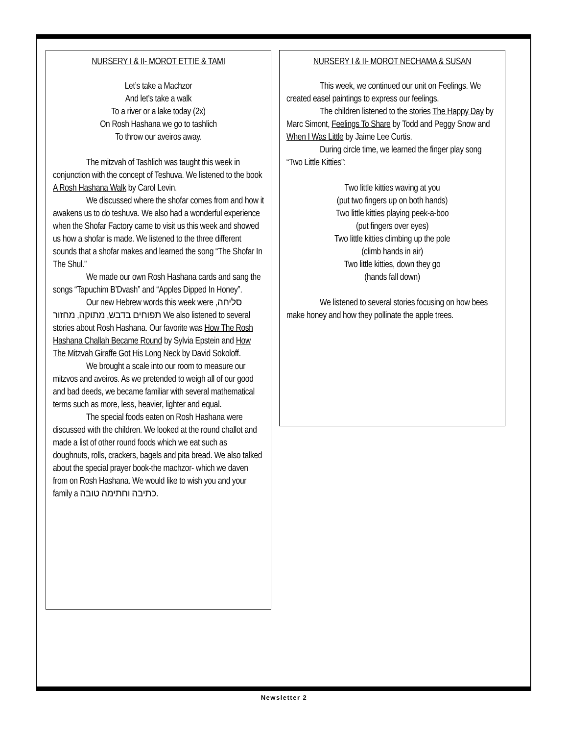NURSERY I & II- MOROT ETTIE & TAMI
Let’s take a Machzor
And let’s take a walk
To a river or a lake today (2x)
On Rosh Hashana we go to tashlich
To throw our aveiros away.
The mitzvah of Tashlich was taught this week in conjunction with the concept of Teshuva. We listened to the book A Rosh Hashana Walk by Carol Levin.
We discussed where the shofar comes from and how it awakens us to do teshuva. We also had a wonderful experience when the Shofar Factory came to visit us this week and showed us how a shofar is made. We listened to the three different sounds that a shofar makes and learned the song “The Shofar In The Shul.”
We made our own Rosh Hashana cards and sang the songs “Tapuchim B’Dvash” and “Apples Dipped In Honey”.
Our new Hebrew words this week were סליחה, תפוחים בדבש, מתוקה, מחזור We also listened to several stories about Rosh Hashana. Our favorite was How The Rosh Hashana Challah Became Round by Sylvia Epstein and How The Mitzvah Giraffe Got His Long Neck by David Sokoloff.
We brought a scale into our room to measure our mitzvos and aveiros. As we pretended to weigh all of our good and bad deeds, we became familiar with several mathematical terms such as more, less, heavier, lighter and equal.
The special foods eaten on Rosh Hashana were discussed with the children. We looked at the round challot and made a list of other round foods which we eat such as doughnuts, rolls, crackers, bagels and pita bread. We also talked about the special prayer book-the machzor- which we daven from on Rosh Hashana. We would like to wish you and your family a כתיבה וחתימה טובה.
NURSERY I & II- MOROT NECHAMA & SUSAN
This week, we continued our unit on Feelings. We created easel paintings to express our feelings.
The children listened to the stories The Happy Day by Marc Simont, Feelings To Share by Todd and Peggy Snow and When I Was Little by Jaime Lee Curtis.
During circle time, we learned the finger play song “Two Little Kitties”:
Two little kitties waving at you
(put two fingers up on both hands)
Two little kitties playing peek-a-boo
(put fingers over eyes)
Two little kitties climbing up the pole
(climb hands in air)
Two little kitties, down they go
(hands fall down)
We listened to several stories focusing on how bees make honey and how they pollinate the apple trees.
Newsletter 2